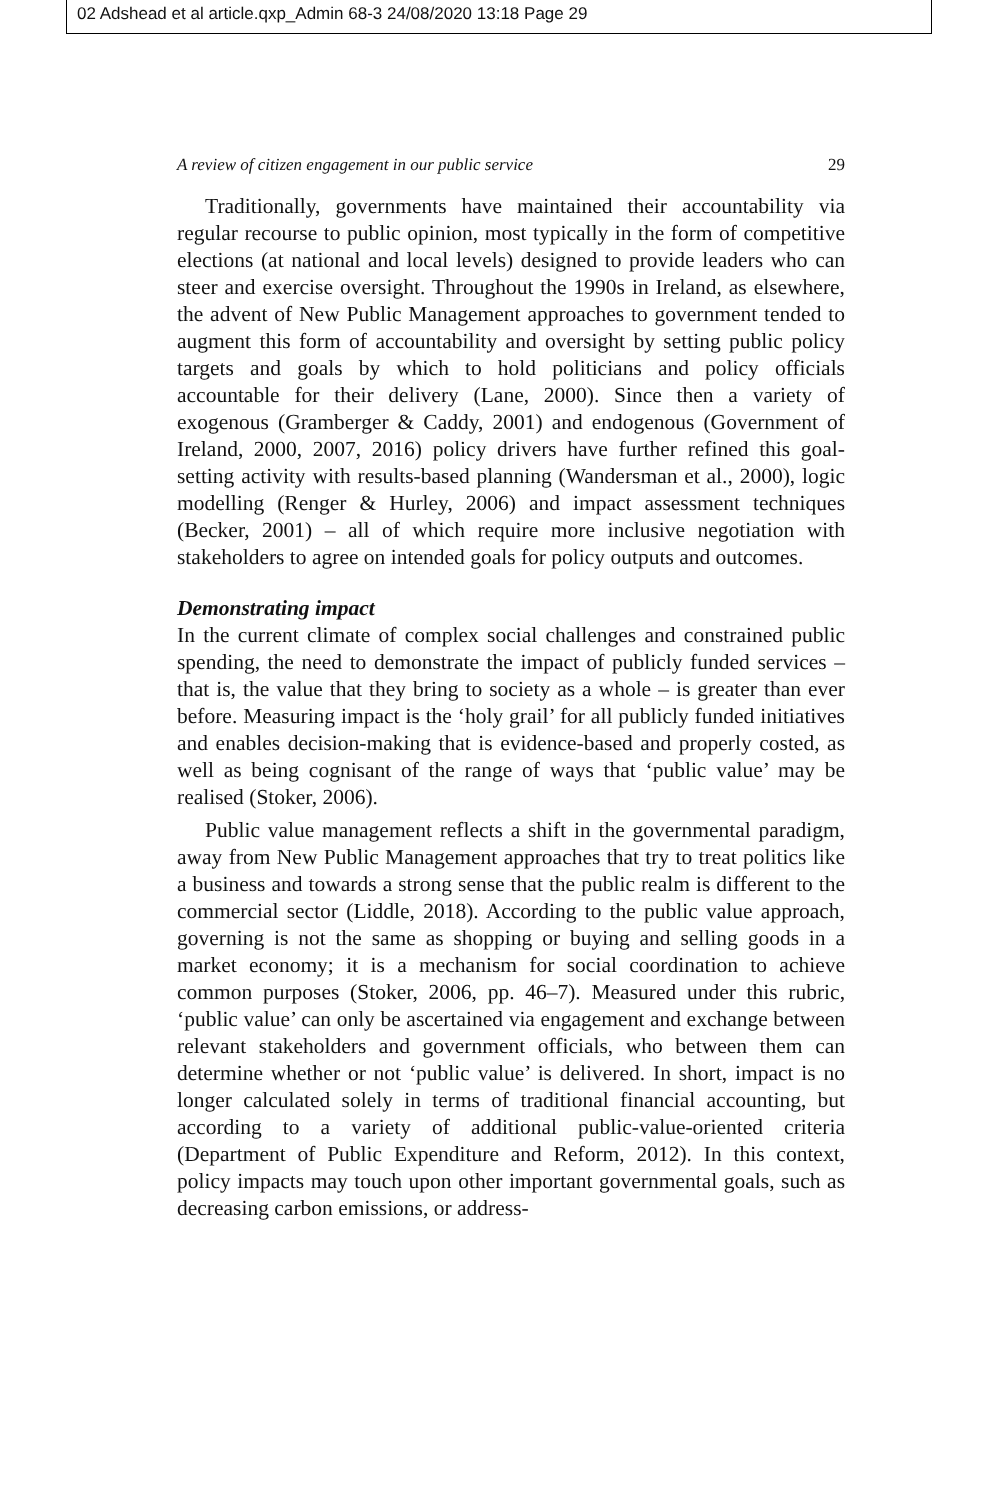02 Adshead et al article.qxp_Admin 68-3 24/08/2020 13:18 Page 29
A review of citizen engagement in our public service 29
Traditionally, governments have maintained their accountability via regular recourse to public opinion, most typically in the form of competitive elections (at national and local levels) designed to provide leaders who can steer and exercise oversight. Throughout the 1990s in Ireland, as elsewhere, the advent of New Public Management approaches to government tended to augment this form of accountability and oversight by setting public policy targets and goals by which to hold politicians and policy officials accountable for their delivery (Lane, 2000). Since then a variety of exogenous (Gramberger & Caddy, 2001) and endogenous (Government of Ireland, 2000, 2007, 2016) policy drivers have further refined this goal-setting activity with results-based planning (Wandersman et al., 2000), logic modelling (Renger & Hurley, 2006) and impact assessment techniques (Becker, 2001) – all of which require more inclusive negotiation with stakeholders to agree on intended goals for policy outputs and outcomes.
Demonstrating impact
In the current climate of complex social challenges and constrained public spending, the need to demonstrate the impact of publicly funded services – that is, the value that they bring to society as a whole – is greater than ever before. Measuring impact is the ‘holy grail’ for all publicly funded initiatives and enables decision-making that is evidence-based and properly costed, as well as being cognisant of the range of ways that ‘public value’ may be realised (Stoker, 2006).
Public value management reflects a shift in the governmental paradigm, away from New Public Management approaches that try to treat politics like a business and towards a strong sense that the public realm is different to the commercial sector (Liddle, 2018). According to the public value approach, governing is not the same as shopping or buying and selling goods in a market economy; it is a mechanism for social coordination to achieve common purposes (Stoker, 2006, pp. 46–7). Measured under this rubric, ‘public value’ can only be ascertained via engagement and exchange between relevant stakeholders and government officials, who between them can determine whether or not ‘public value’ is delivered. In short, impact is no longer calculated solely in terms of traditional financial accounting, but according to a variety of additional public-value-oriented criteria (Department of Public Expenditure and Reform, 2012). In this context, policy impacts may touch upon other important governmental goals, such as decreasing carbon emissions, or address-